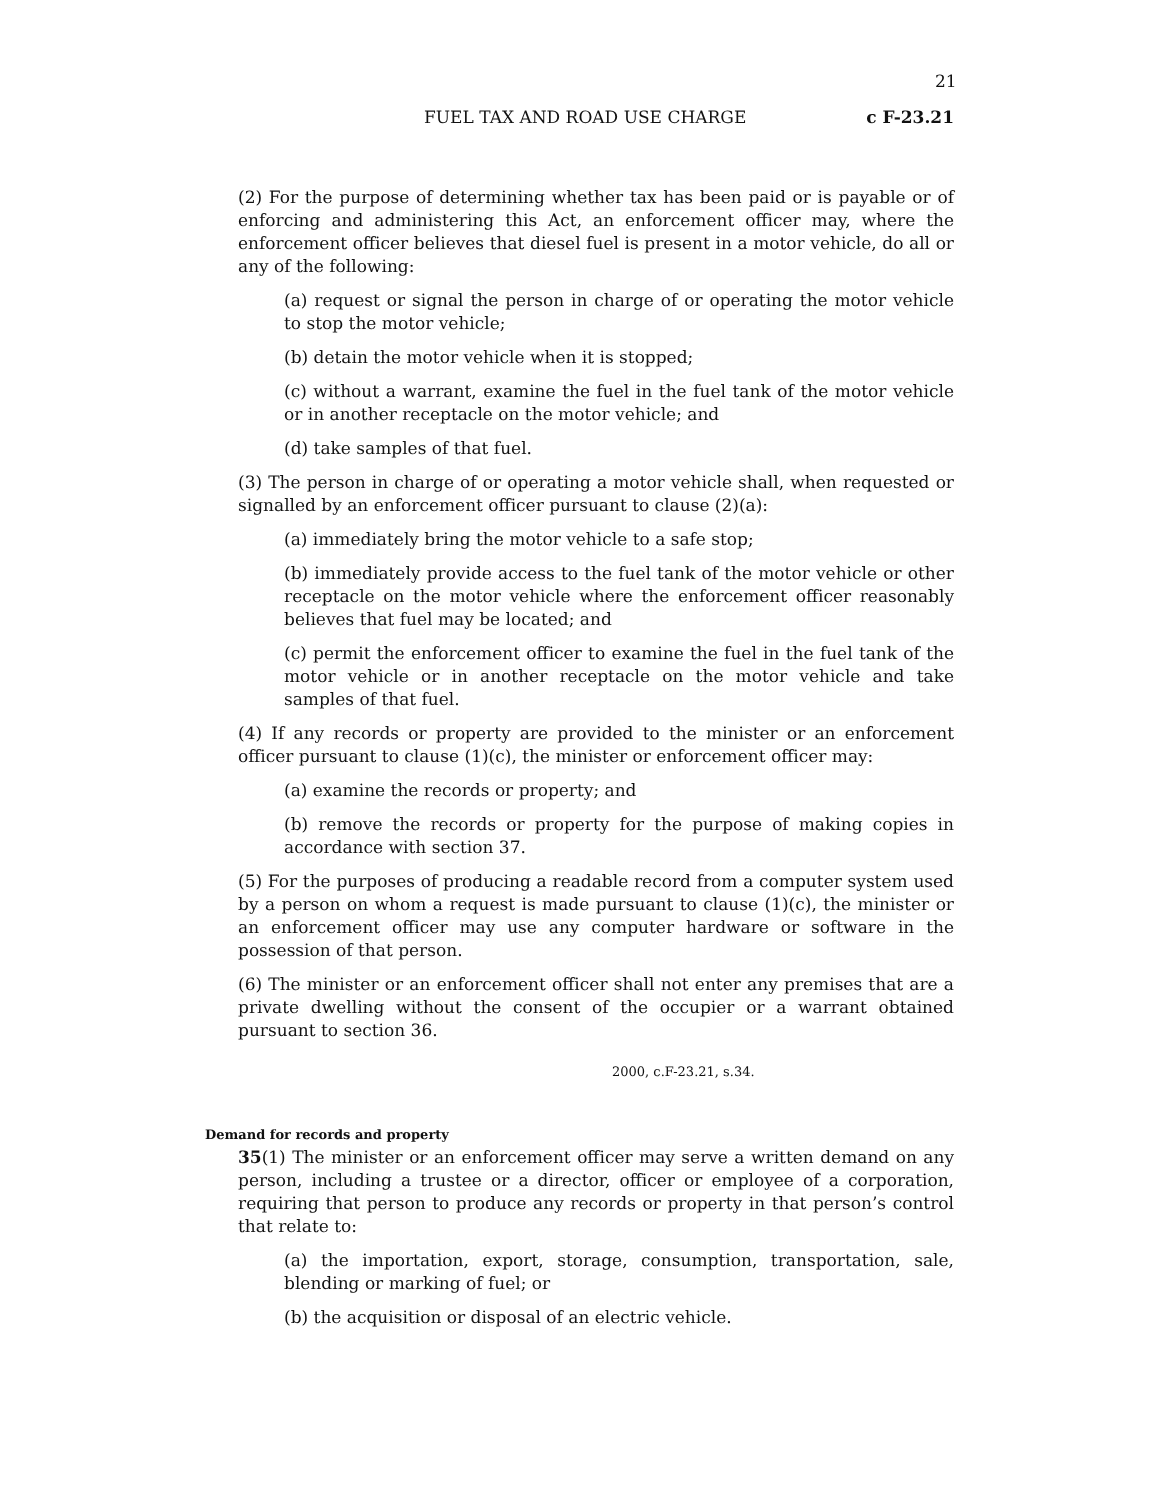21
FUEL TAX AND ROAD USE CHARGE c F-23.21
(2) For the purpose of determining whether tax has been paid or is payable or of enforcing and administering this Act, an enforcement officer may, where the enforcement officer believes that diesel fuel is present in a motor vehicle, do all or any of the following:
(a) request or signal the person in charge of or operating the motor vehicle to stop the motor vehicle;
(b) detain the motor vehicle when it is stopped;
(c) without a warrant, examine the fuel in the fuel tank of the motor vehicle or in another receptacle on the motor vehicle; and
(d) take samples of that fuel.
(3) The person in charge of or operating a motor vehicle shall, when requested or signalled by an enforcement officer pursuant to clause (2)(a):
(a) immediately bring the motor vehicle to a safe stop;
(b) immediately provide access to the fuel tank of the motor vehicle or other receptacle on the motor vehicle where the enforcement officer reasonably believes that fuel may be located; and
(c) permit the enforcement officer to examine the fuel in the fuel tank of the motor vehicle or in another receptacle on the motor vehicle and take samples of that fuel.
(4) If any records or property are provided to the minister or an enforcement officer pursuant to clause (1)(c), the minister or enforcement officer may:
(a) examine the records or property; and
(b) remove the records or property for the purpose of making copies in accordance with section 37.
(5) For the purposes of producing a readable record from a computer system used by a person on whom a request is made pursuant to clause (1)(c), the minister or an enforcement officer may use any computer hardware or software in the possession of that person.
(6) The minister or an enforcement officer shall not enter any premises that are a private dwelling without the consent of the occupier or a warrant obtained pursuant to section 36.
2000, c.F-23.21, s.34.
Demand for records and property
35(1) The minister or an enforcement officer may serve a written demand on any person, including a trustee or a director, officer or employee of a corporation, requiring that person to produce any records or property in that person’s control that relate to:
(a) the importation, export, storage, consumption, transportation, sale, blending or marking of fuel; or
(b) the acquisition or disposal of an electric vehicle.